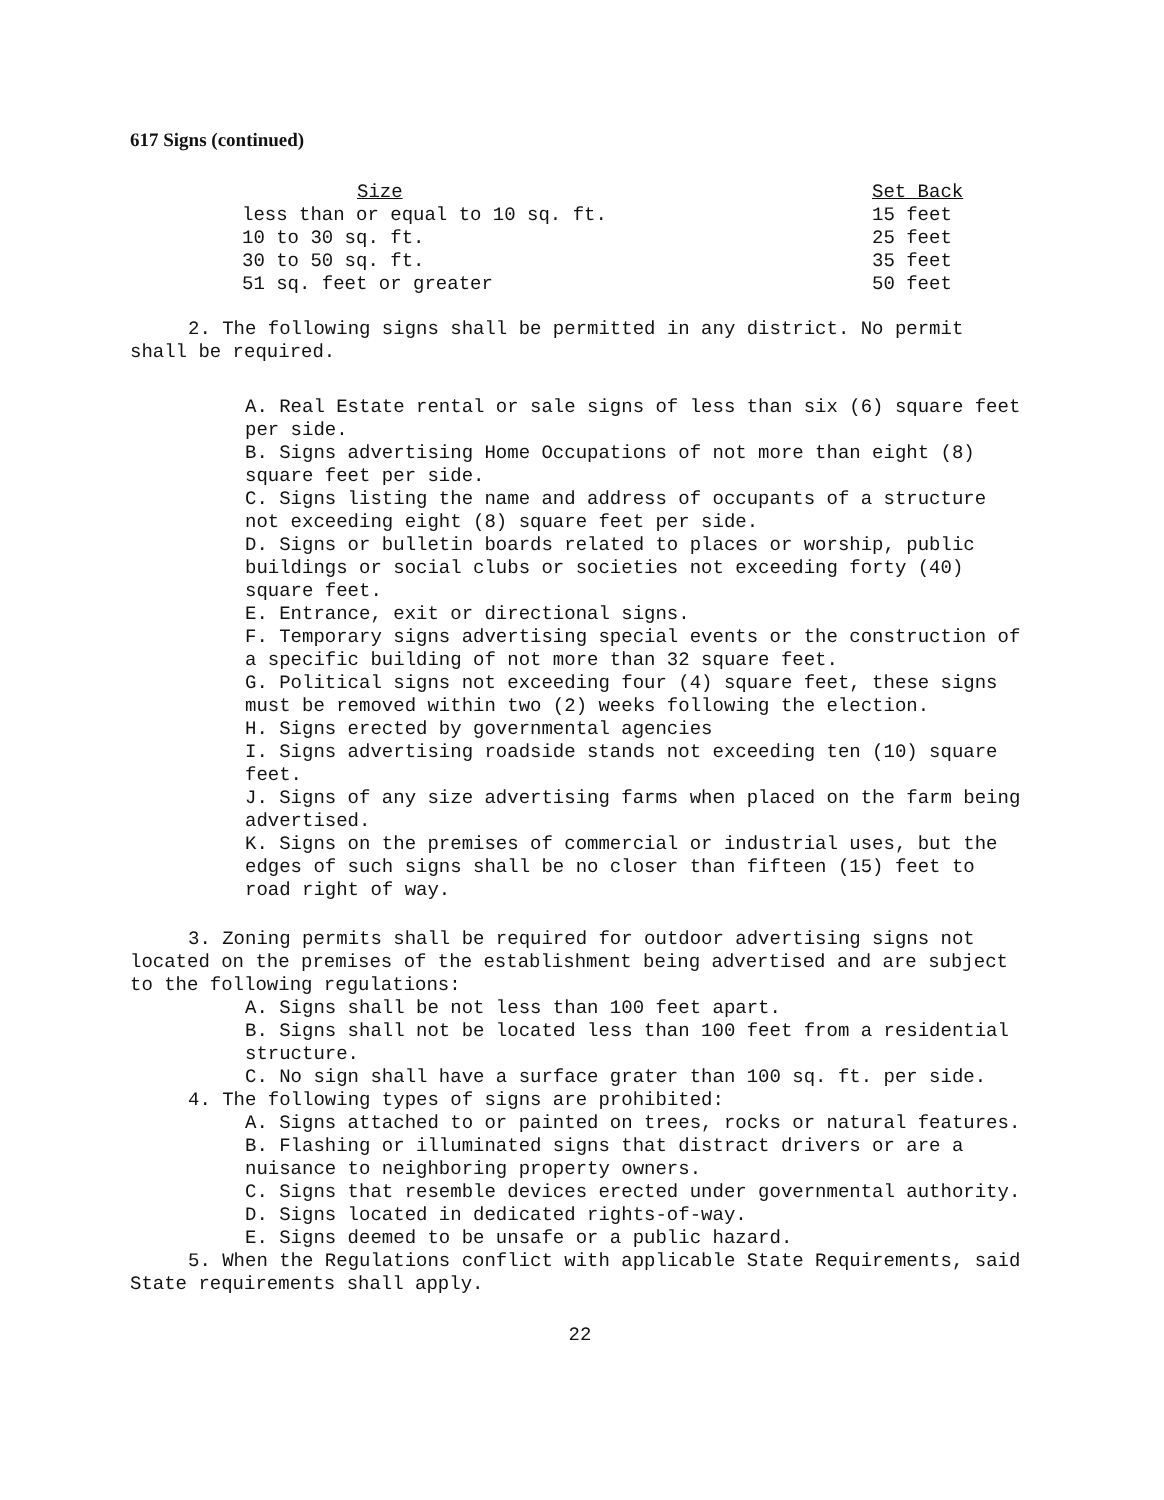617 Signs (continued)
| Size | Set Back |
| --- | --- |
| less than or equal to 10 sq. ft. | 15 feet |
| 10 to 30 sq. ft. | 25 feet |
| 30 to 50 sq. ft. | 35 feet |
| 51 sq. feet or greater | 50 feet |
2. The following signs shall be permitted in any district. No permit shall be required.
A. Real Estate rental or sale signs of less than six (6) square feet per side.
B. Signs advertising Home Occupations of not more than eight (8) square feet per side.
C. Signs listing the name and address of occupants of a structure not exceeding eight (8) square feet per side.
D. Signs or bulletin boards related to places or worship, public buildings or social clubs or societies not exceeding forty (40) square feet.
E. Entrance, exit or directional signs.
F. Temporary signs advertising special events or the construction of a specific building of not more than 32 square feet.
G. Political signs not exceeding four (4) square feet, these signs must be removed within two (2) weeks following the election.
H. Signs erected by governmental agencies
I. Signs advertising roadside stands not exceeding ten (10) square feet.
J. Signs of any size advertising farms when placed on the farm being advertised.
K. Signs on the premises of commercial or industrial uses, but the edges of such signs shall be no closer than fifteen (15) feet to road right of way.
3. Zoning permits shall be required for outdoor advertising signs not located on the premises of the establishment being advertised and are subject to the following regulations:
A. Signs shall be not less than 100 feet apart.
B. Signs shall not be located less than 100 feet from a residential structure.
C. No sign shall have a surface grater than 100 sq. ft. per side.
4. The following types of signs are prohibited:
A. Signs attached to or painted on trees, rocks or natural features.
B. Flashing or illuminated signs that distract drivers or are a nuisance to neighboring property owners.
C. Signs that resemble devices erected under governmental authority.
D. Signs located in dedicated rights-of-way.
E. Signs deemed to be unsafe or a public hazard.
5. When the Regulations conflict with applicable State Requirements, said State requirements shall apply.
22